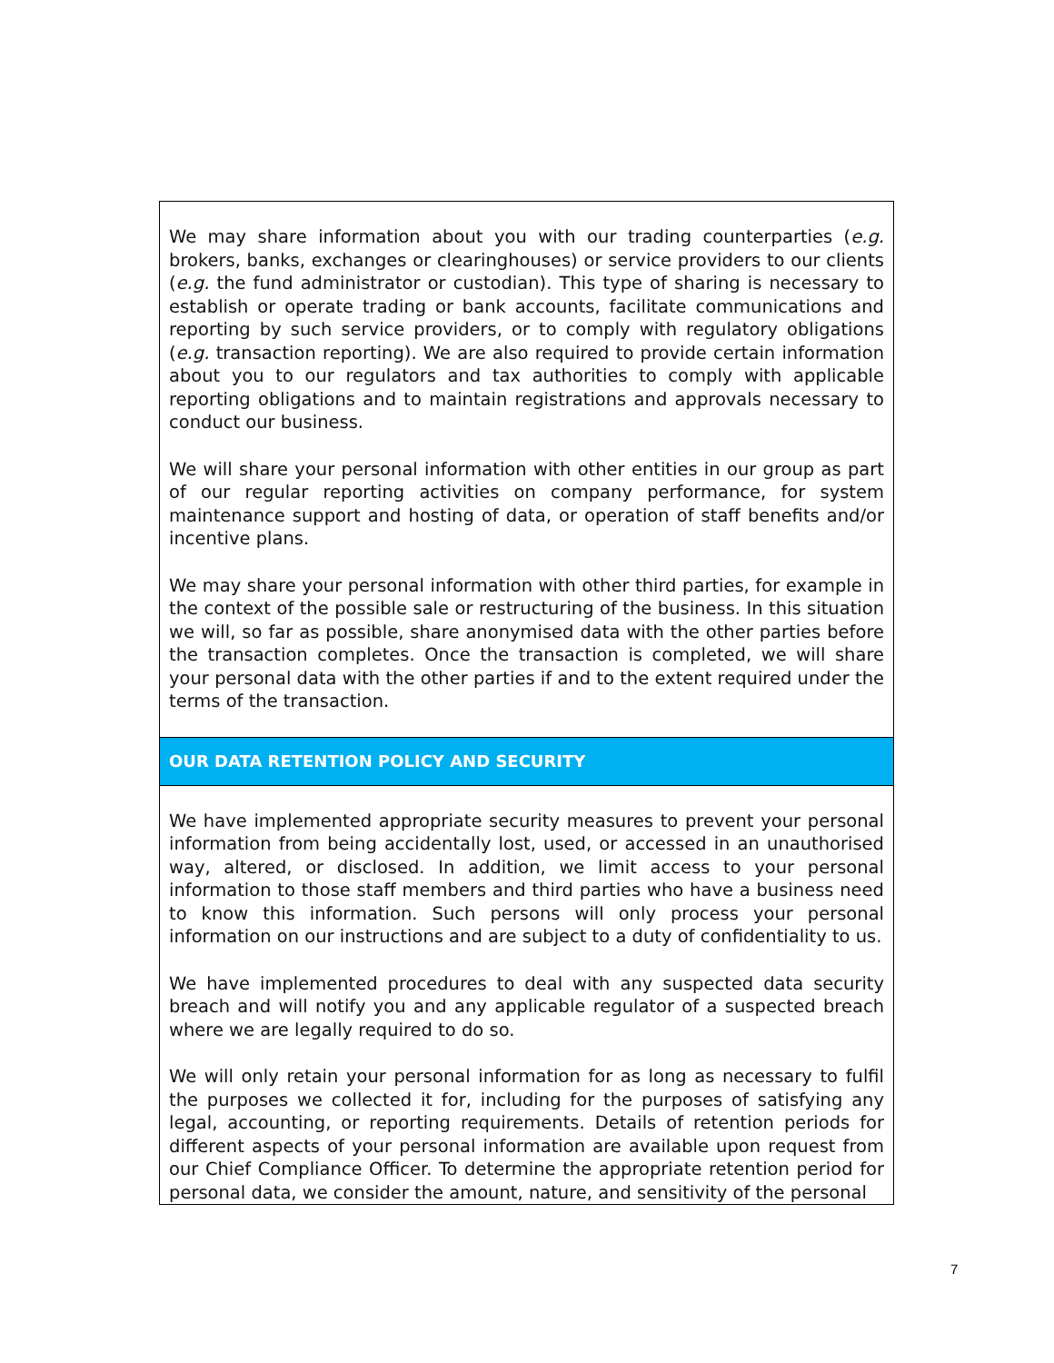| We may share information about you with our trading counterparties ( e.g. brokers, banks, exchanges or clearinghouses) or service providers to our clients ( e.g. the fund administrator or custodian). This type of sharing is necessary to establish or operate trading or bank accounts, facilitate communications and reporting by such service providers, or to comply with regulatory obligations ( e.g. transaction reporting). We are also required to provide certain information about you to our regulators and tax authorities to comply with applicable reporting obligations and to maintain registrations and approvals necessary to conduct our business. We will share your personal information with other entities in our group as part of our regular reporting activities on company performance, for system maintenance support and hosting of data, or operation of staff benefits and/or incentive plans. We may share your personal information with other third parties, for example in the context of the possible sale or restructuring of the business. In this situation we will, so far as possible, share anonymised data with the other parties before the transaction completes. Once the transaction is completed, we will share your personal data with the other parties if and to the extent required under the terms of the transaction. |
| OUR DATA RETENTION POLICY AND SECURITY |
| We have implemented appropriate security measures to prevent your personal information from being accidentally lost, used, or accessed in an unauthorised way, altered, or disclosed. In addition, we limit access to your personal information to those staff members and third parties who have a business need to know this information. Such persons will only process your personal information on our instructions and are subject to a duty of confidentiality to us. We have implemented procedures to deal with any suspected data security breach and will notify you and any applicable regulator of a suspected breach where we are legally required to do so. We will only retain your personal information for as long as necessary to fulfil the purposes we collected it for, including for the purposes of satisfying any legal, accounting, or reporting requirements. Details of retention periods for different aspects of your personal information are available upon request from our Chief Compliance Officer. To determine the appropriate retention period for personal data, we consider the amount, nature, and sensitivity of the personal |
7